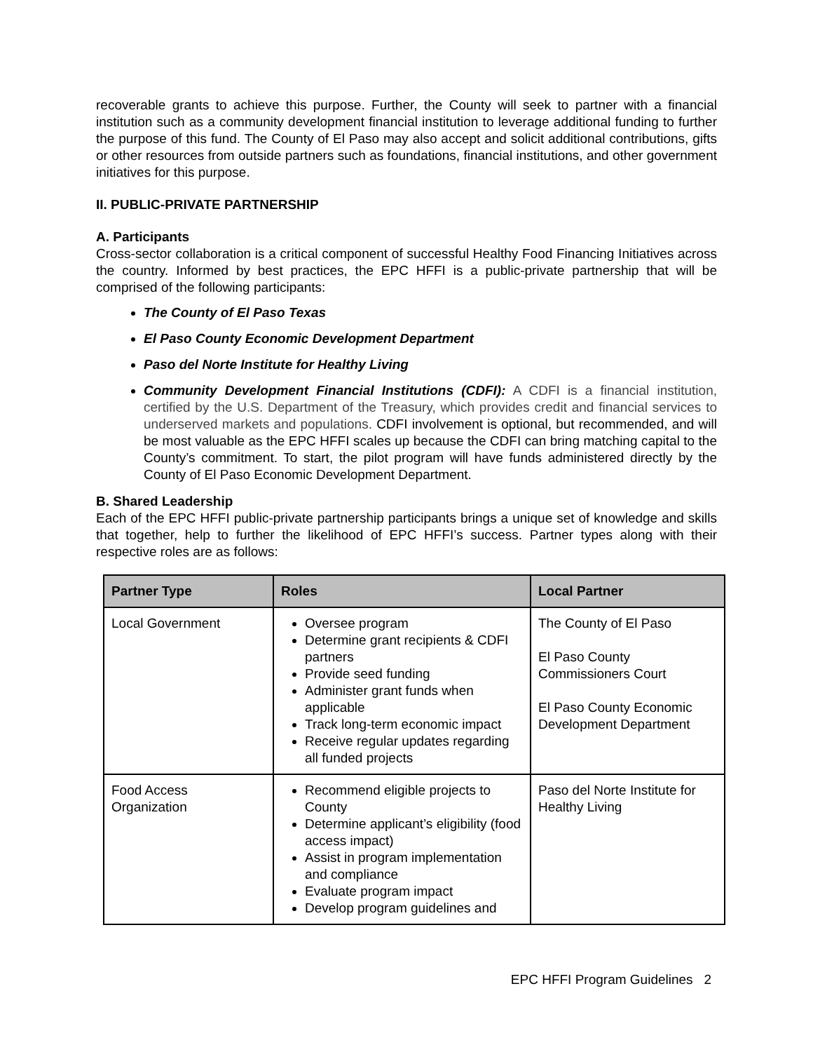recoverable grants to achieve this purpose. Further, the County will seek to partner with a financial institution such as a community development financial institution to leverage additional funding to further the purpose of this fund. The County of El Paso may also accept and solicit additional contributions, gifts or other resources from outside partners such as foundations, financial institutions, and other government initiatives for this purpose.
II. PUBLIC-PRIVATE PARTNERSHIP
A. Participants
Cross-sector collaboration is a critical component of successful Healthy Food Financing Initiatives across the country. Informed by best practices, the EPC HFFI is a public-private partnership that will be comprised of the following participants:
The County of El Paso Texas
El Paso County Economic Development Department
Paso del Norte Institute for Healthy Living
Community Development Financial Institutions (CDFI): A CDFI is a financial institution, certified by the U.S. Department of the Treasury, which provides credit and financial services to underserved markets and populations. CDFI involvement is optional, but recommended, and will be most valuable as the EPC HFFI scales up because the CDFI can bring matching capital to the County’s commitment. To start, the pilot program will have funds administered directly by the County of El Paso Economic Development Department.
B. Shared Leadership
Each of the EPC HFFI public-private partnership participants brings a unique set of knowledge and skills that together, help to further the likelihood of EPC HFFI’s success. Partner types along with their respective roles are as follows:
| Partner Type | Roles | Local Partner |
| --- | --- | --- |
| Local Government | Oversee program Determine grant recipients & CDFI partners Provide seed funding Administer grant funds when applicable Track long-term economic impact Receive regular updates regarding all funded projects | The County of El Paso El Paso County Commissioners Court El Paso County Economic Development Department |
| Food Access Organization | Recommend eligible projects to County Determine applicant’s eligibility (food access impact) Assist in program implementation and compliance Evaluate program impact Develop program guidelines and | Paso del Norte Institute for Healthy Living |
EPC HFFI Program Guidelines 2